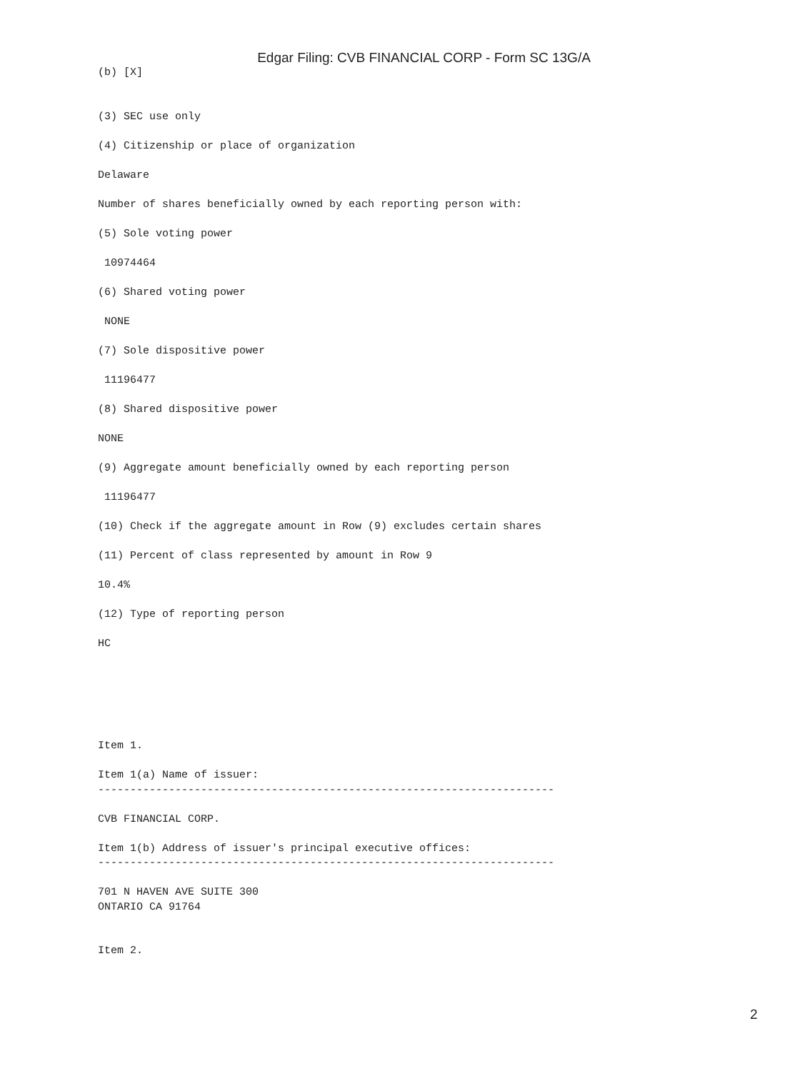Edgar Filing: CVB FINANCIAL CORP - Form SC 13G/A
(b) [X]


(3) SEC use only

(4) Citizenship or place of organization

Delaware

Number of shares beneficially owned by each reporting person with:

(5) Sole voting power

 10974464

(6) Shared voting power

 NONE

(7) Sole dispositive power

 11196477

(8) Shared dispositive power

NONE

(9) Aggregate amount beneficially owned by each reporting person

 11196477

(10) Check if the aggregate amount in Row (9) excludes certain shares

(11) Percent of class represented by amount in Row 9

10.4%

(12) Type of reporting person

HC






Item 1.

Item 1(a) Name of issuer:
-----------------------------------------------------------------------

CVB FINANCIAL CORP.

Item 1(b) Address of issuer's principal executive offices:
-----------------------------------------------------------------------

701 N HAVEN AVE SUITE 300
ONTARIO CA 91764


Item 2.
2